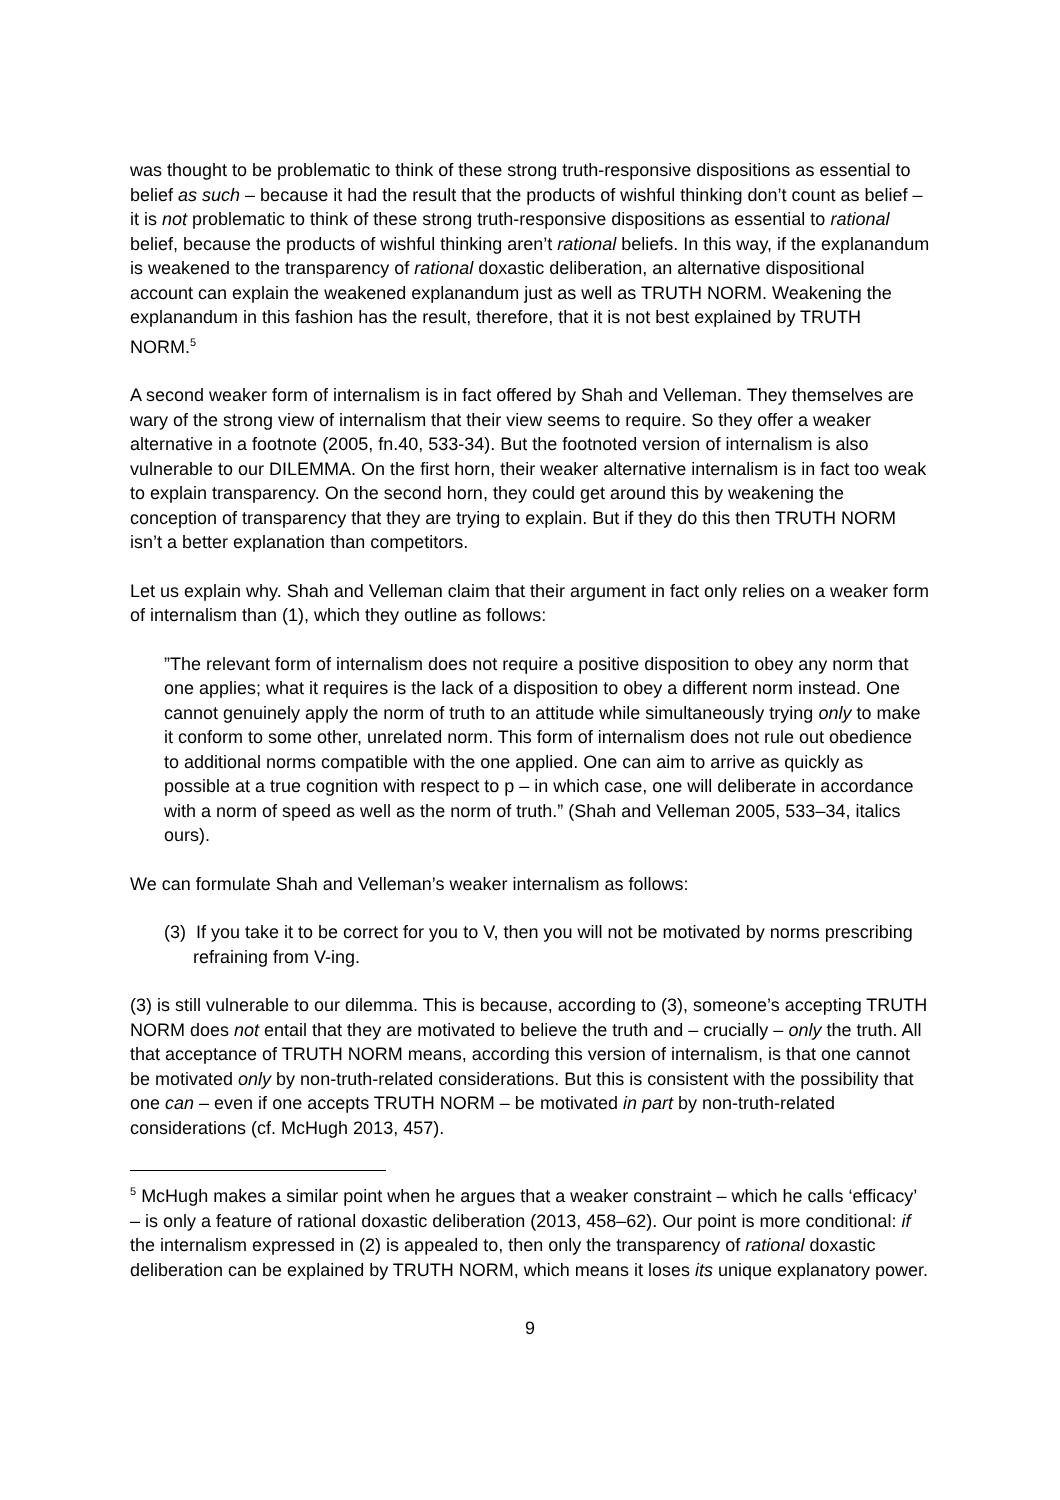was thought to be problematic to think of these strong truth-responsive dispositions as essential to belief as such – because it had the result that the products of wishful thinking don’t count as belief – it is not problematic to think of these strong truth-responsive dispositions as essential to rational belief, because the products of wishful thinking aren’t rational beliefs. In this way, if the explanandum is weakened to the transparency of rational doxastic deliberation, an alternative dispositional account can explain the weakened explanandum just as well as TRUTH NORM. Weakening the explanandum in this fashion has the result, therefore, that it is not best explained by TRUTH NORM.<sup>5</sup>
A second weaker form of internalism is in fact offered by Shah and Velleman. They themselves are wary of the strong view of internalism that their view seems to require. So they offer a weaker alternative in a footnote (2005, fn.40, 533-34). But the footnoted version of internalism is also vulnerable to our DILEMMA. On the first horn, their weaker alternative internalism is in fact too weak to explain transparency. On the second horn, they could get around this by weakening the conception of transparency that they are trying to explain. But if they do this then TRUTH NORM isn’t a better explanation than competitors.
Let us explain why. Shah and Velleman claim that their argument in fact only relies on a weaker form of internalism than (1), which they outline as follows:
”The relevant form of internalism does not require a positive disposition to obey any norm that one applies; what it requires is the lack of a disposition to obey a different norm instead. One cannot genuinely apply the norm of truth to an attitude while simultaneously trying only to make it conform to some other, unrelated norm. This form of internalism does not rule out obedience to additional norms compatible with the one applied. One can aim to arrive as quickly as possible at a true cognition with respect to p – in which case, one will deliberate in accordance with a norm of speed as well as the norm of truth.” (Shah and Velleman 2005, 533–34, italics ours).
We can formulate Shah and Velleman’s weaker internalism as follows:
(3) If you take it to be correct for you to V, then you will not be motivated by norms prescribing refraining from V-ing.
(3) is still vulnerable to our dilemma. This is because, according to (3), someone’s accepting TRUTH NORM does not entail that they are motivated to believe the truth and – crucially – only the truth. All that acceptance of TRUTH NORM means, according this version of internalism, is that one cannot be motivated only by non-truth-related considerations. But this is consistent with the possibility that one can – even if one accepts TRUTH NORM – be motivated in part by non-truth-related considerations (cf. McHugh 2013, 457).
<sup>5</sup> McHugh makes a similar point when he argues that a weaker constraint – which he calls ‘efficacy’ – is only a feature of rational doxastic deliberation (2013, 458–62). Our point is more conditional: if the internalism expressed in (2) is appealed to, then only the transparency of rational doxastic deliberation can be explained by TRUTH NORM, which means it loses its unique explanatory power.
9